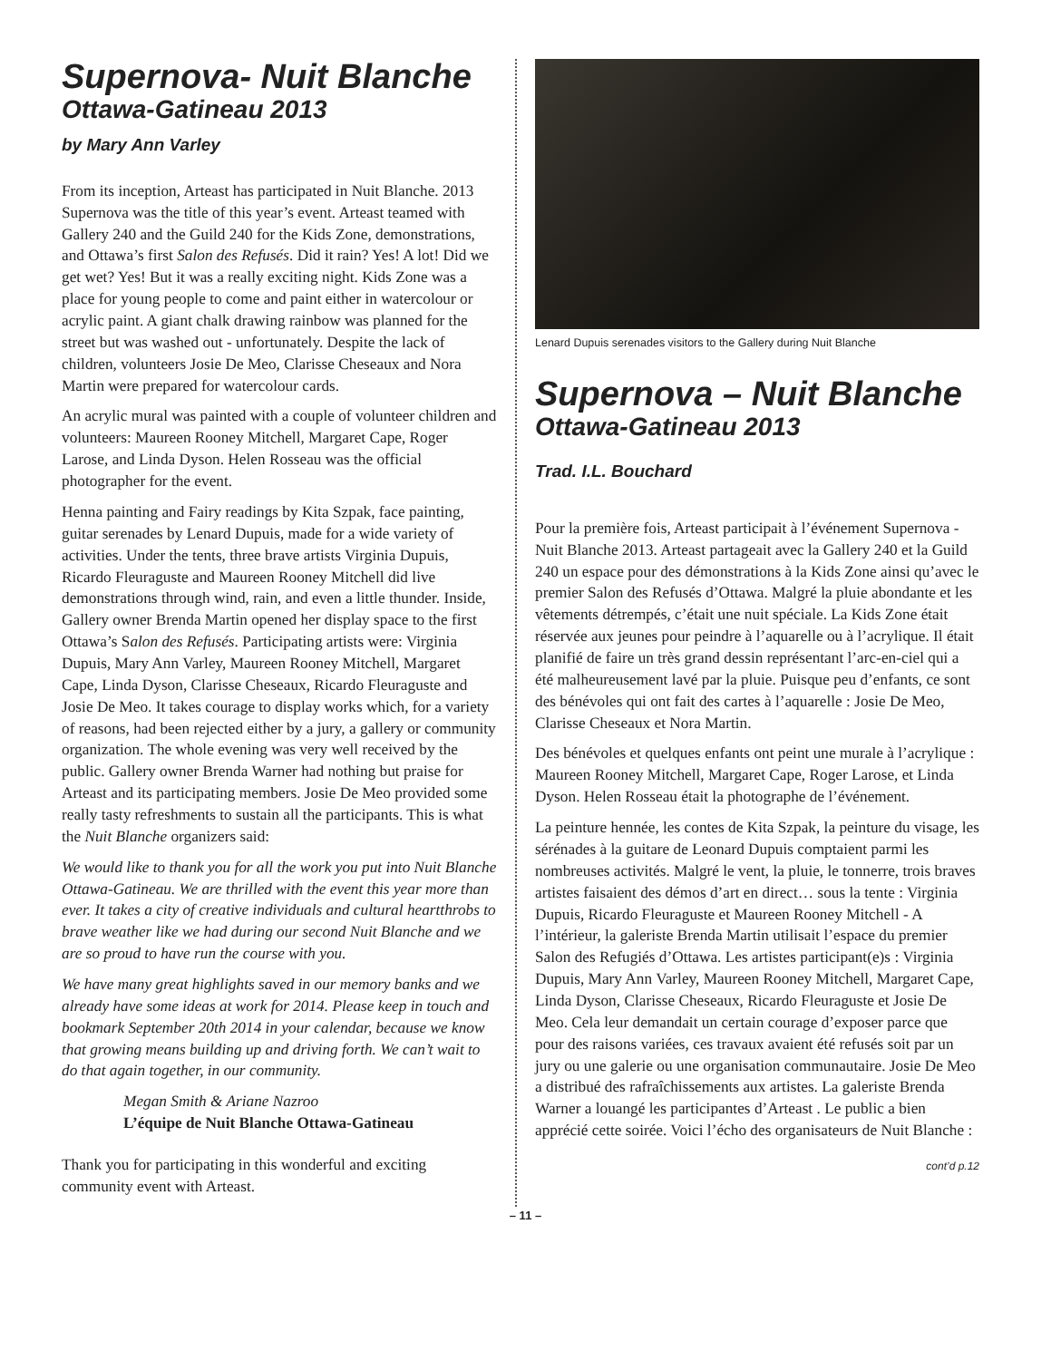Supernova- Nuit Blanche
Ottawa-Gatineau 2013
by Mary Ann Varley
From its inception, Arteast has participated in Nuit Blanche. 2013 Supernova was the title of this year’s event. Arteast teamed with Gallery 240 and the Guild 240 for the Kids Zone, demonstrations, and Ottawa’s first Salon des Refusés. Did it rain? Yes! A lot! Did we get wet? Yes! But it was a really exciting night. Kids Zone was a place for young people to come and paint either in watercolour or acrylic paint. A giant chalk drawing rainbow was planned for the street but was washed out - unfortunately. Despite the lack of children, volunteers Josie De Meo, Clarisse Cheseaux and Nora Martin were prepared for watercolour cards.
An acrylic mural was painted with a couple of volunteer children and volunteers: Maureen Rooney Mitchell, Margaret Cape, Roger Larose, and Linda Dyson. Helen Rosseau was the official photographer for the event.
Henna painting and Fairy readings by Kita Szpak, face painting, guitar serenades by Lenard Dupuis, made for a wide variety of activities. Under the tents, three brave artists Virginia Dupuis, Ricardo Fleuraguste and Maureen Rooney Mitchell did live demonstrations through wind, rain, and even a little thunder. Inside, Gallery owner Brenda Martin opened her display space to the first Ottawa’s Salon des Refusés. Participating artists were: Virginia Dupuis, Mary Ann Varley, Maureen Rooney Mitchell, Margaret Cape, Linda Dyson, Clarisse Cheseaux, Ricardo Fleuraguste and Josie De Meo. It takes courage to display works which, for a variety of reasons, had been rejected either by a jury, a gallery or community organization. The whole evening was very well received by the public. Gallery owner Brenda Warner had nothing but praise for Arteast and its participating members. Josie De Meo provided some really tasty refreshments to sustain all the participants. This is what the Nuit Blanche organizers said:
We would like to thank you for all the work you put into Nuit Blanche Ottawa-Gatineau. We are thrilled with the event this year more than ever. It takes a city of creative individuals and cultural heartthrobs to brave weather like we had during our second Nuit Blanche and we are so proud to have run the course with you.
We have many great highlights saved in our memory banks and we already have some ideas at work for 2014. Please keep in touch and bookmark September 20th 2014 in your calendar, because we know that growing means building up and driving forth. We can’t wait to do that again together, in our community.
Megan Smith & Ariane Nazroo
L’équipe de Nuit Blanche Ottawa-Gatineau
Thank you for participating in this wonderful and exciting community event with Arteast.
Lenard Dupuis serenades visitors to the Gallery during Nuit Blanche
Supernova – Nuit Blanche
Ottawa-Gatineau 2013
Trad. I.L. Bouchard
Pour la première fois, Arteast participait à l’événement Supernova - Nuit Blanche 2013. Arteast partageait avec la Gallery 240 et la Guild 240 un espace pour des démonstrations à la Kids Zone ainsi qu’avec le premier Salon des Refusés d’Ottawa. Malgré la pluie abondante et les vêtements détrempés, c’était une nuit spéciale. La Kids Zone était réservée aux jeunes pour peindre à l’aquarelle ou à l’acrylique. Il était planifié de faire un très grand dessin représentant l’arc-en-ciel qui a été malheureusement lavé par la pluie. Puisque peu d’enfants, ce sont des bénévoles qui ont fait des cartes à l’aquarelle : Josie De Meo, Clarisse Cheseaux et Nora Martin.
Des bénévoles et quelques enfants ont peint une murale à l’acrylique : Maureen Rooney Mitchell, Margaret Cape, Roger Larose, et Linda Dyson. Helen Rosseau était la photographe de l’événement.
La peinture hennée, les contes de Kita Szpak, la peinture du visage, les sérénades à la guitare de Leonard Dupuis comptaient parmi les nombreuses activités. Malgré le vent, la pluie, le tonnerre, trois braves artistes faisaient des démos d’art en direct… sous la tente : Virginia Dupuis, Ricardo Fleuraguste et Maureen Rooney Mitchell - A l’intérieur, la galeriste Brenda Martin utilisait l’espace du premier Salon des Refugiés d’Ottawa. Les artistes participant(e)s : Virginia Dupuis, Mary Ann Varley, Maureen Rooney Mitchell, Margaret Cape, Linda Dyson, Clarisse Cheseaux, Ricardo Fleuraguste et Josie De Meo. Cela leur demandait un certain courage d’exposer parce que pour des raisons variées, ces travaux avaient été refusés soit par un jury ou une galerie ou une organisation communautaire. Josie De Meo a distribué des rafraîchissements aux artistes. La galeriste Brenda Warner a louangé les participantes d’Arteast . Le public a bien apprécié cette soirée. Voici l’écho des organisateurs de Nuit Blanche :
cont’d p.12
– 11 –